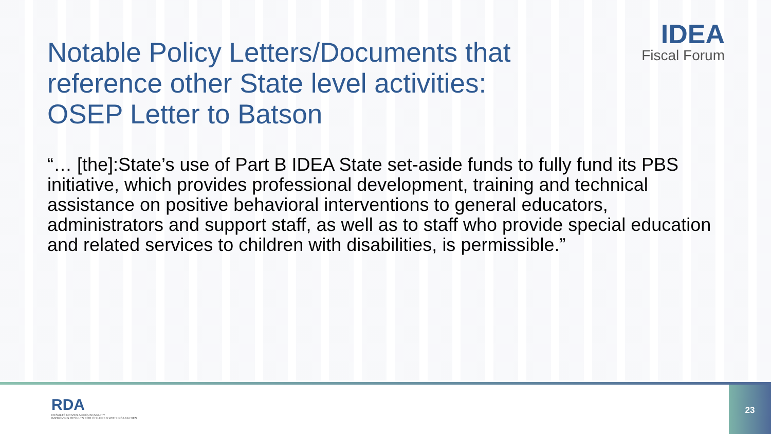IDEA
Fiscal Forum
Notable Policy Letters/Documents that reference other State level activities: OSEP Letter to Batson
“… [the]:State’s use of Part B IDEA State set-aside funds to fully fund its PBS initiative, which provides professional development, training and technical assistance on positive behavioral interventions to general educators, administrators and support staff, as well as to staff who provide special education and related services to children with disabilities, is permissible.”
RDA
RESULTS DRIVEN ACCOUNTABILITY
IMPROVING RESULTS FOR CHILDREN WITH DISABILITIES
23